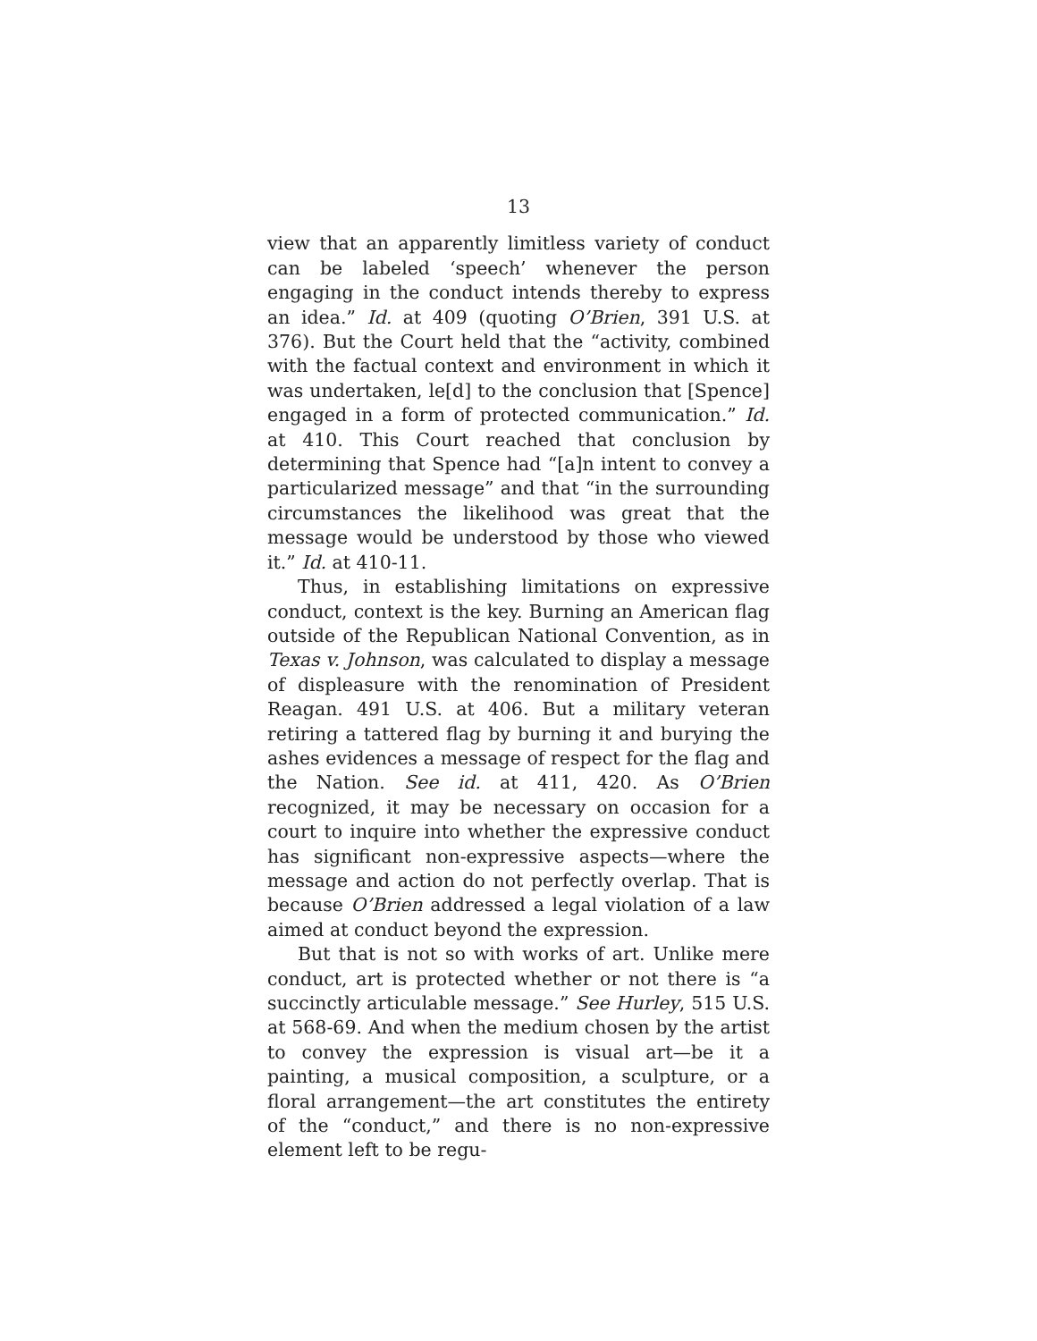13
view that an apparently limitless variety of conduct can be labeled ‘speech’ whenever the person engaging in the conduct intends thereby to express an idea.” Id. at 409 (quoting O’Brien, 391 U.S. at 376). But the Court held that the “activity, combined with the factual context and environment in which it was undertaken, le[d] to the conclusion that [Spence] engaged in a form of protected communication.” Id. at 410. This Court reached that conclusion by determining that Spence had “[a]n intent to convey a particularized message” and that “in the surrounding circumstances the likelihood was great that the message would be understood by those who viewed it.” Id. at 410-11.
Thus, in establishing limitations on expressive conduct, context is the key. Burning an American flag outside of the Republican National Convention, as in Texas v. Johnson, was calculated to display a message of displeasure with the renomination of President Reagan. 491 U.S. at 406. But a military veteran retiring a tattered flag by burning it and burying the ashes evidences a message of respect for the flag and the Nation. See id. at 411, 420. As O’Brien recognized, it may be necessary on occasion for a court to inquire into whether the expressive conduct has significant non-expressive aspects—where the message and action do not perfectly overlap. That is because O’Brien addressed a legal violation of a law aimed at conduct beyond the expression.
But that is not so with works of art. Unlike mere conduct, art is protected whether or not there is “a succinctly articulable message.” See Hurley, 515 U.S. at 568-69. And when the medium chosen by the artist to convey the expression is visual art—be it a painting, a musical composition, a sculpture, or a floral arrangement—the art constitutes the entirety of the “conduct,” and there is no non-expressive element left to be regu-